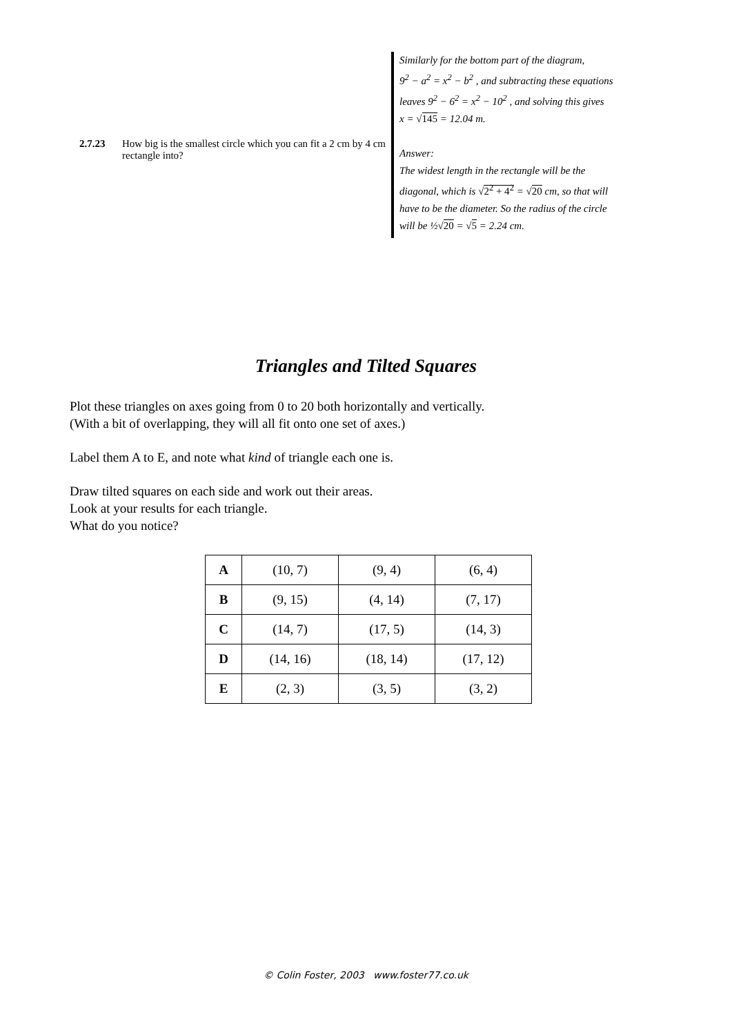2.7.23 How big is the smallest circle which you can fit a 2 cm by 4 cm rectangle into?
Similarly for the bottom part of the diagram,
9<sup>2</sup> − a<sup>2</sup> = x<sup>2</sup> − b<sup>2</sup> , and subtracting these equations
leaves 9<sup>2</sup> − 6<sup>2</sup> = x<sup>2</sup> − 10<sup>2</sup> , and solving this gives
x = √145 = 12.04 m.
Answer:
The widest length in the rectangle will be the
diagonal, which is √2<sup>2</sup> + 4<sup>2</sup> = √20 cm, so that will
have to be the diameter. So the radius of the circle
will be ½√20 = √5 = 2.24 cm.
Triangles and Tilted Squares
Plot these triangles on axes going from 0 to 20 both horizontally and vertically.
(With a bit of overlapping, they will all fit onto one set of axes.)
Label them A to E, and note what kind of triangle each one is.
Draw tilted squares on each side and work out their areas.
Look at your results for each triangle.
What do you notice?
| A | (10, 7) | (9, 4) | (6, 4) |
| B | (9, 15) | (4, 14) | (7, 17) |
| C | (14, 7) | (17, 5) | (14, 3) |
| D | (14, 16) | (18, 14) | (17, 12) |
| E | (2, 3) | (3, 5) | (3, 2) |
© Colin Foster, 2003 www.foster77.co.uk